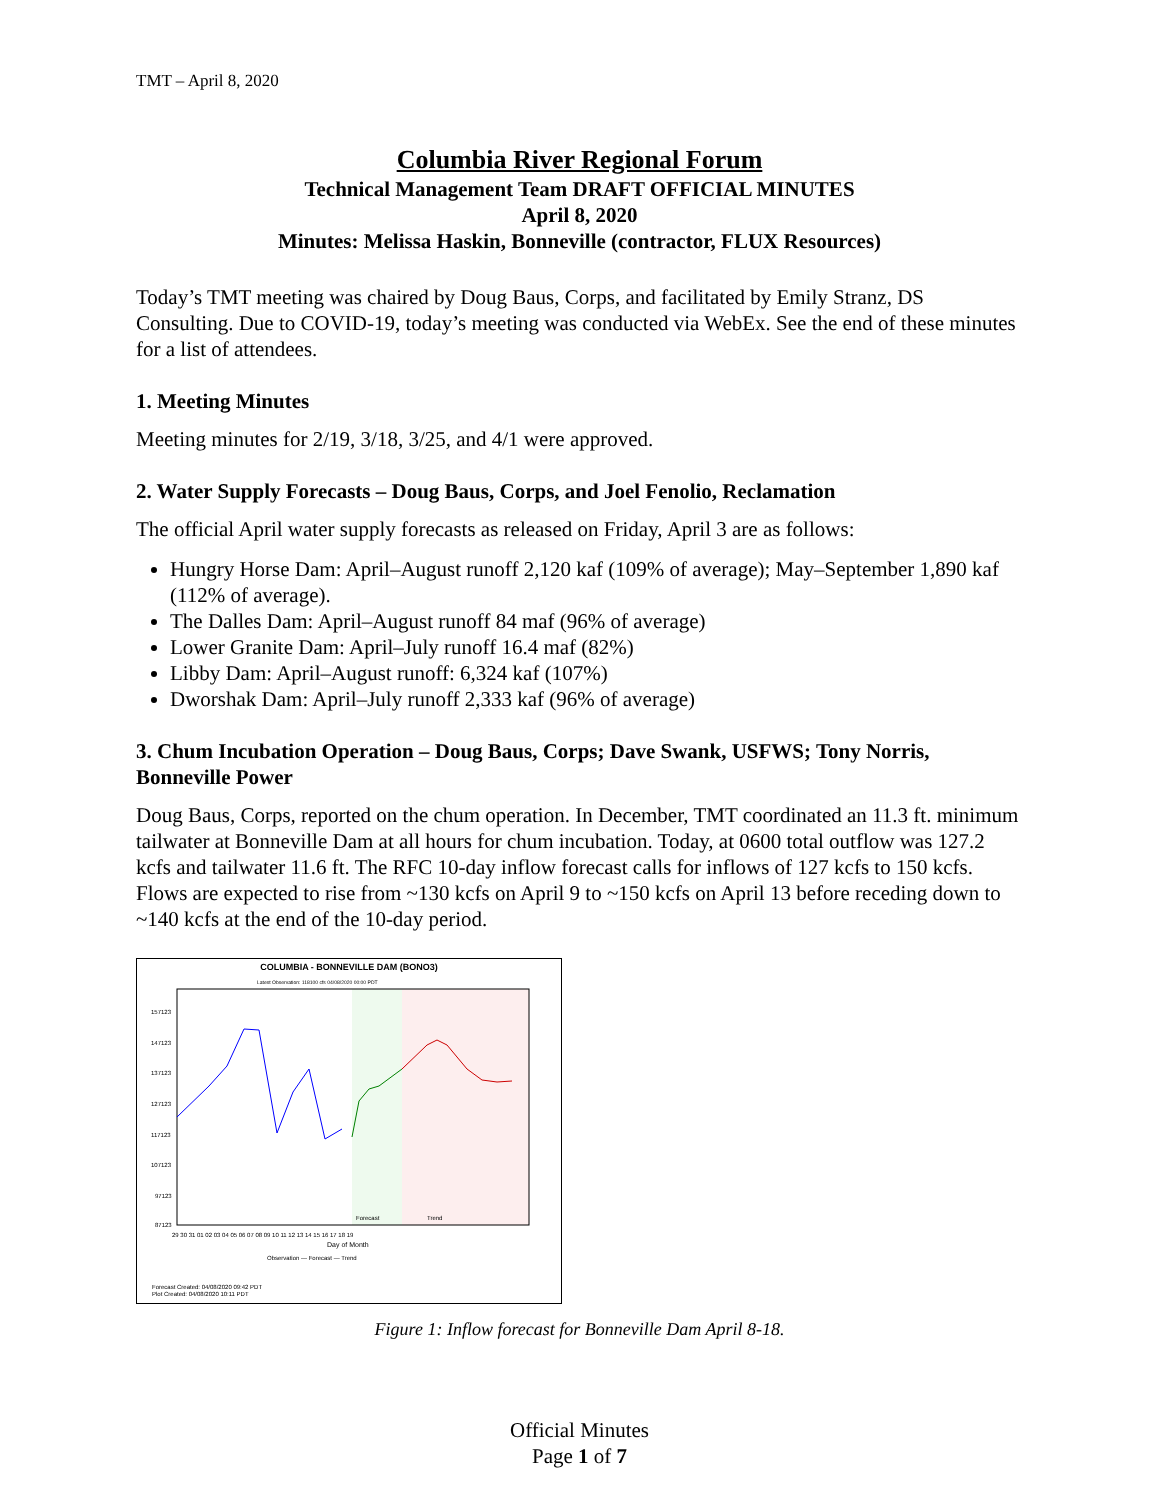TMT – April 8, 2020
Columbia River Regional Forum
Technical Management Team DRAFT OFFICIAL MINUTES
April 8, 2020
Minutes: Melissa Haskin, Bonneville (contractor, FLUX Resources)
Today’s TMT meeting was chaired by Doug Baus, Corps, and facilitated by Emily Stranz, DS Consulting. Due to COVID-19, today’s meeting was conducted via WebEx. See the end of these minutes for a list of attendees.
1. Meeting Minutes
Meeting minutes for 2/19, 3/18, 3/25, and 4/1 were approved.
2. Water Supply Forecasts – Doug Baus, Corps, and Joel Fenolio, Reclamation
The official April water supply forecasts as released on Friday, April 3 are as follows:
Hungry Horse Dam: April–August runoff 2,120 kaf (109% of average); May–September 1,890 kaf (112% of average).
The Dalles Dam: April–August runoff 84 maf (96% of average)
Lower Granite Dam: April–July runoff 16.4 maf (82%)
Libby Dam: April–August runoff: 6,324 kaf (107%)
Dworshak Dam: April–July runoff 2,333 kaf (96% of average)
3. Chum Incubation Operation – Doug Baus, Corps; Dave Swank, USFWS; Tony Norris, Bonneville Power
Doug Baus, Corps, reported on the chum operation. In December, TMT coordinated an 11.3 ft. minimum tailwater at Bonneville Dam at all hours for chum incubation. Today, at 0600 total outflow was 127.2 kcfs and tailwater 11.6 ft. The RFC 10-day inflow forecast calls for inflows of 127 kcfs to 150 kcfs. Flows are expected to rise from ~130 kcfs on April 9 to ~150 kcfs on April 13 before receding down to ~140 kcfs at the end of the 10-day period.
COLUMBIA - BONNEVILLE DAM (BONO3)
Latest Observation: 118100 cfs 04/08/2020 00:00 PDT
157123
147123
137123
127123
117123
107123
97123
87123
Forecast
Trend
Day of Month
29 30 31 01 02 03 04 05 06 07 08 09 10 11 12 13 14 15 16 17 18 19
Observation — Forecast — Trend
Forecast Created: 04/08/2020 09:42 PDT
Plot Created: 04/08/2020 10:11 PDT
Figure 1: Inflow forecast for Bonneville Dam April 8-18.
Official Minutes
Page 1 of 7